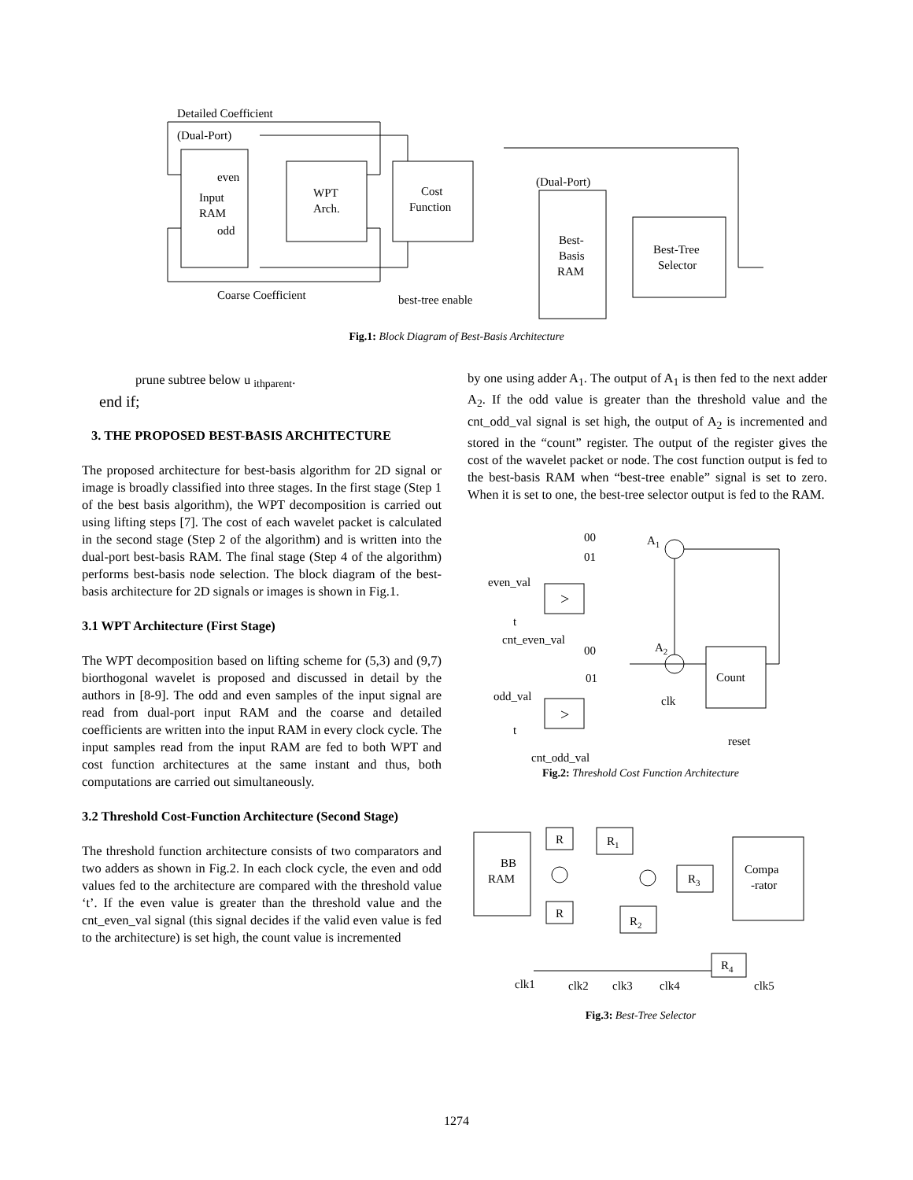Detailed Coefficient
(Dual-Port)
even
odd
Input
RAM
WPT
Arch.
Cost
Function
(Dual-Port)
Best-
Basis
RAM
Best-Tree
Selector
Coarse Coefficient
best-tree enable
Fig.1: Block Diagram of Best-Basis Architecture
prune subtree below u <sub>ithparent</sub>.
end if;
3. THE PROPOSED BEST-BASIS ARCHITECTURE
The proposed architecture for best-basis algorithm for 2D signal or image is broadly classified into three stages. In the first stage (Step 1 of the best basis algorithm), the WPT decomposition is carried out using lifting steps [7]. The cost of each wavelet packet is calculated in the second stage (Step 2 of the algorithm) and is written into the dual-port best-basis RAM. The final stage (Step 4 of the algorithm) performs best-basis node selection. The block diagram of the best-basis architecture for 2D signals or images is shown in Fig.1.
3.1 WPT Architecture (First Stage)
The WPT decomposition based on lifting scheme for (5,3) and (9,7) biorthogonal wavelet is proposed and discussed in detail by the authors in [8-9]. The odd and even samples of the input signal are read from dual-port input RAM and the coarse and detailed coefficients are written into the input RAM in every clock cycle. The input samples read from the input RAM are fed to both WPT and cost function architectures at the same instant and thus, both computations are carried out simultaneously.
3.2 Threshold Cost-Function Architecture (Second Stage)
The threshold function architecture consists of two comparators and two adders as shown in Fig.2. In each clock cycle, the even and odd values fed to the architecture are compared with the threshold value ‘t’. If the even value is greater than the threshold value and the cnt_even_val signal (this signal decides if the valid even value is fed to the architecture) is set high, the count value is incremented
by one using adder A<sub>1</sub>. The output of A<sub>1</sub> is then fed to the next adder A<sub>2</sub>. If the odd value is greater than the threshold value and the cnt_odd_val signal is set high, the output of A<sub>2</sub> is incremented and stored in the “count” register. The output of the register gives the cost of the wavelet packet or node. The cost function output is fed to the best-basis RAM when “best-tree enable” signal is set to zero. When it is set to one, the best-tree selector output is fed to the RAM.
00
01
A1
even_val
>
t
cnt_even_val
00
A2
Count
01
odd_val
clk
>
t
reset
cnt_odd_val
Fig.2: Threshold Cost Function Architecture
BB
RAM
R
R
R1
R2
R3
R4
Compa
-rator
clk1
clk2
clk3
clk4
clk5
Fig.3: Best-Tree Selector
1274